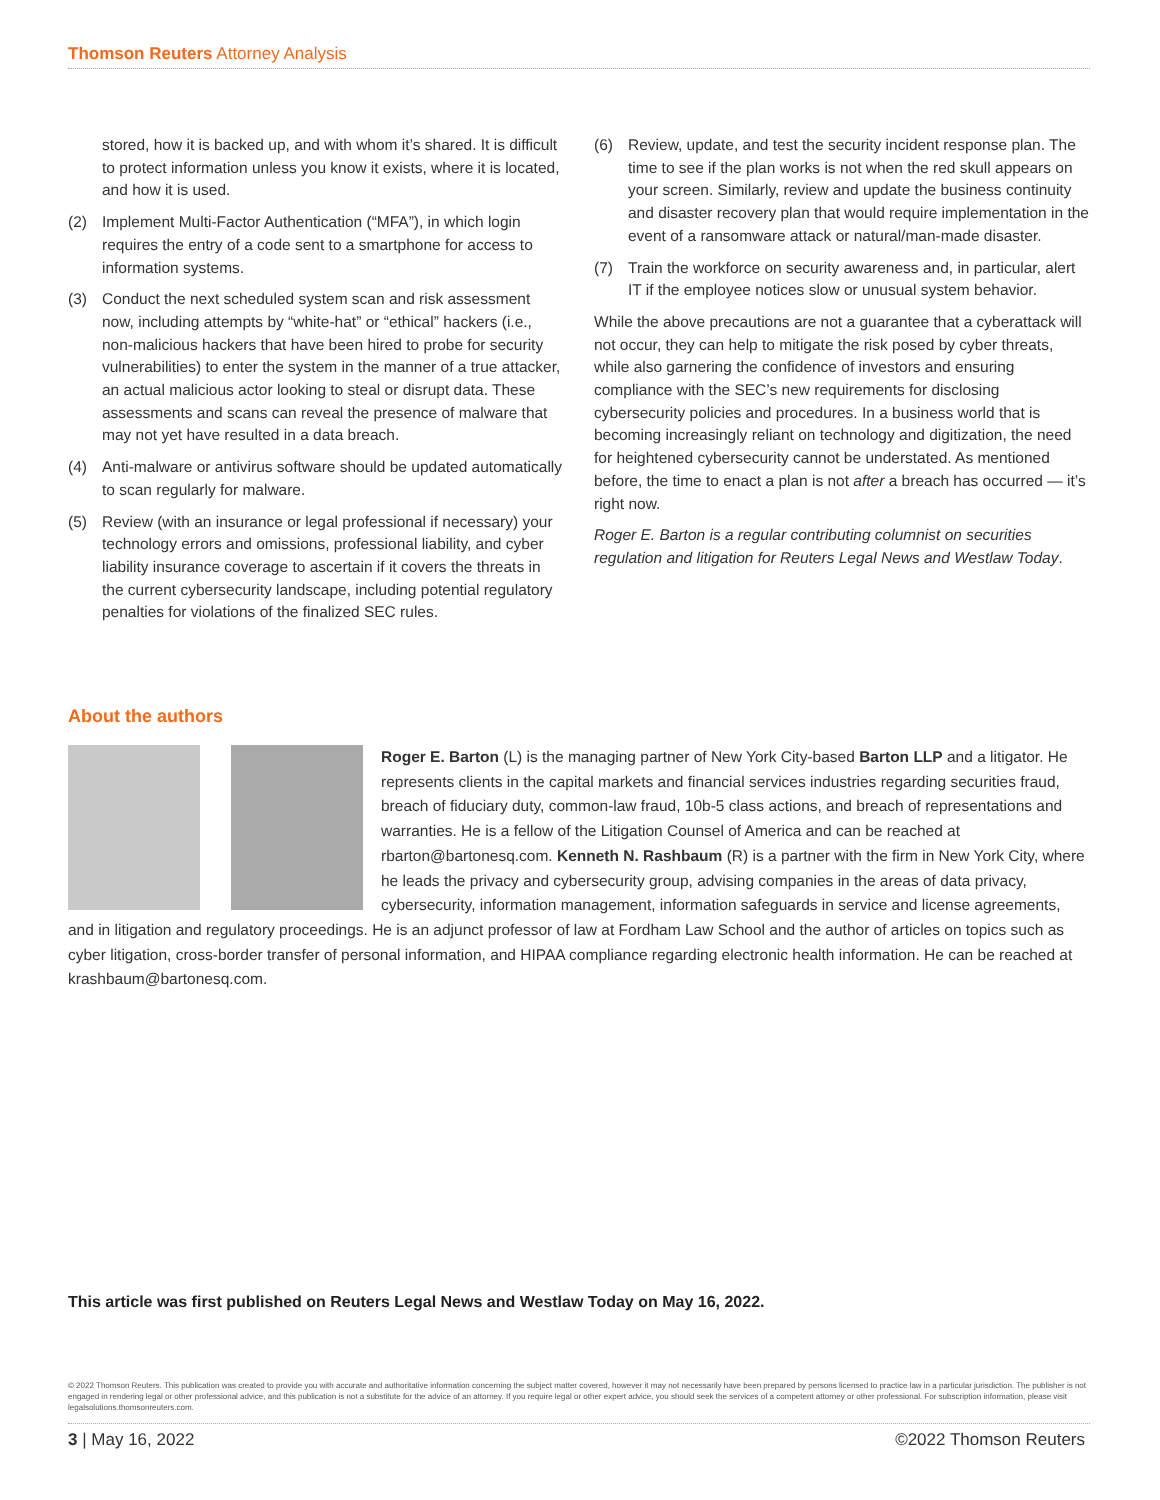Thomson Reuters Attorney Analysis
stored, how it is backed up, and with whom it’s shared. It is difficult to protect information unless you know it exists, where it is located, and how it is used.
(2) Implement Multi-Factor Authentication (“MFA”), in which login requires the entry of a code sent to a smartphone for access to information systems.
(3) Conduct the next scheduled system scan and risk assessment now, including attempts by “white-hat” or “ethical” hackers (i.e., non-malicious hackers that have been hired to probe for security vulnerabilities) to enter the system in the manner of a true attacker, an actual malicious actor looking to steal or disrupt data. These assessments and scans can reveal the presence of malware that may not yet have resulted in a data breach.
(4) Anti-malware or antivirus software should be updated automatically to scan regularly for malware.
(5) Review (with an insurance or legal professional if necessary) your technology errors and omissions, professional liability, and cyber liability insurance coverage to ascertain if it covers the threats in the current cybersecurity landscape, including potential regulatory penalties for violations of the finalized SEC rules.
(6) Review, update, and test the security incident response plan. The time to see if the plan works is not when the red skull appears on your screen. Similarly, review and update the business continuity and disaster recovery plan that would require implementation in the event of a ransomware attack or natural/man-made disaster.
(7) Train the workforce on security awareness and, in particular, alert IT if the employee notices slow or unusual system behavior.
While the above precautions are not a guarantee that a cyberattack will not occur, they can help to mitigate the risk posed by cyber threats, while also garnering the confidence of investors and ensuring compliance with the SEC’s new requirements for disclosing cybersecurity policies and procedures. In a business world that is becoming increasingly reliant on technology and digitization, the need for heightened cybersecurity cannot be understated. As mentioned before, the time to enact a plan is not after a breach has occurred — it’s right now.
Roger E. Barton is a regular contributing columnist on securities regulation and litigation for Reuters Legal News and Westlaw Today.
About the authors
Roger E. Barton (L) is the managing partner of New York City-based Barton LLP and a litigator. He represents clients in the capital markets and financial services industries regarding securities fraud, breach of fiduciary duty, common-law fraud, 10b-5 class actions, and breach of representations and warranties. He is a fellow of the Litigation Counsel of America and can be reached at rbarton@bartonesq.com. Kenneth N. Rashbaum (R) is a partner with the firm in New York City, where he leads the privacy and cybersecurity group, advising companies in the areas of data privacy, cybersecurity, information management, information safeguards in service and license agreements, and in litigation and regulatory proceedings. He is an adjunct professor of law at Fordham Law School and the author of articles on topics such as cyber litigation, cross-border transfer of personal information, and HIPAA compliance regarding electronic health information. He can be reached at krashbaum@bartonesq.com.
This article was first published on Reuters Legal News and Westlaw Today on May 16, 2022.
© 2022 Thomson Reuters. This publication was created to provide you with accurate and authoritative information concerning the subject matter covered, however it may not necessarily have been prepared by persons licensed to practice law in a particular jurisdiction. The publisher is not engaged in rendering legal or other professional advice, and this publication is not a substitute for the advice of an attorney. If you require legal or other expert advice, you should seek the services of a competent attorney or other professional. For subscription information, please visit legalsolutions.thomsonreuters.com.
3 | May 16, 2022 ©2022 Thomson Reuters